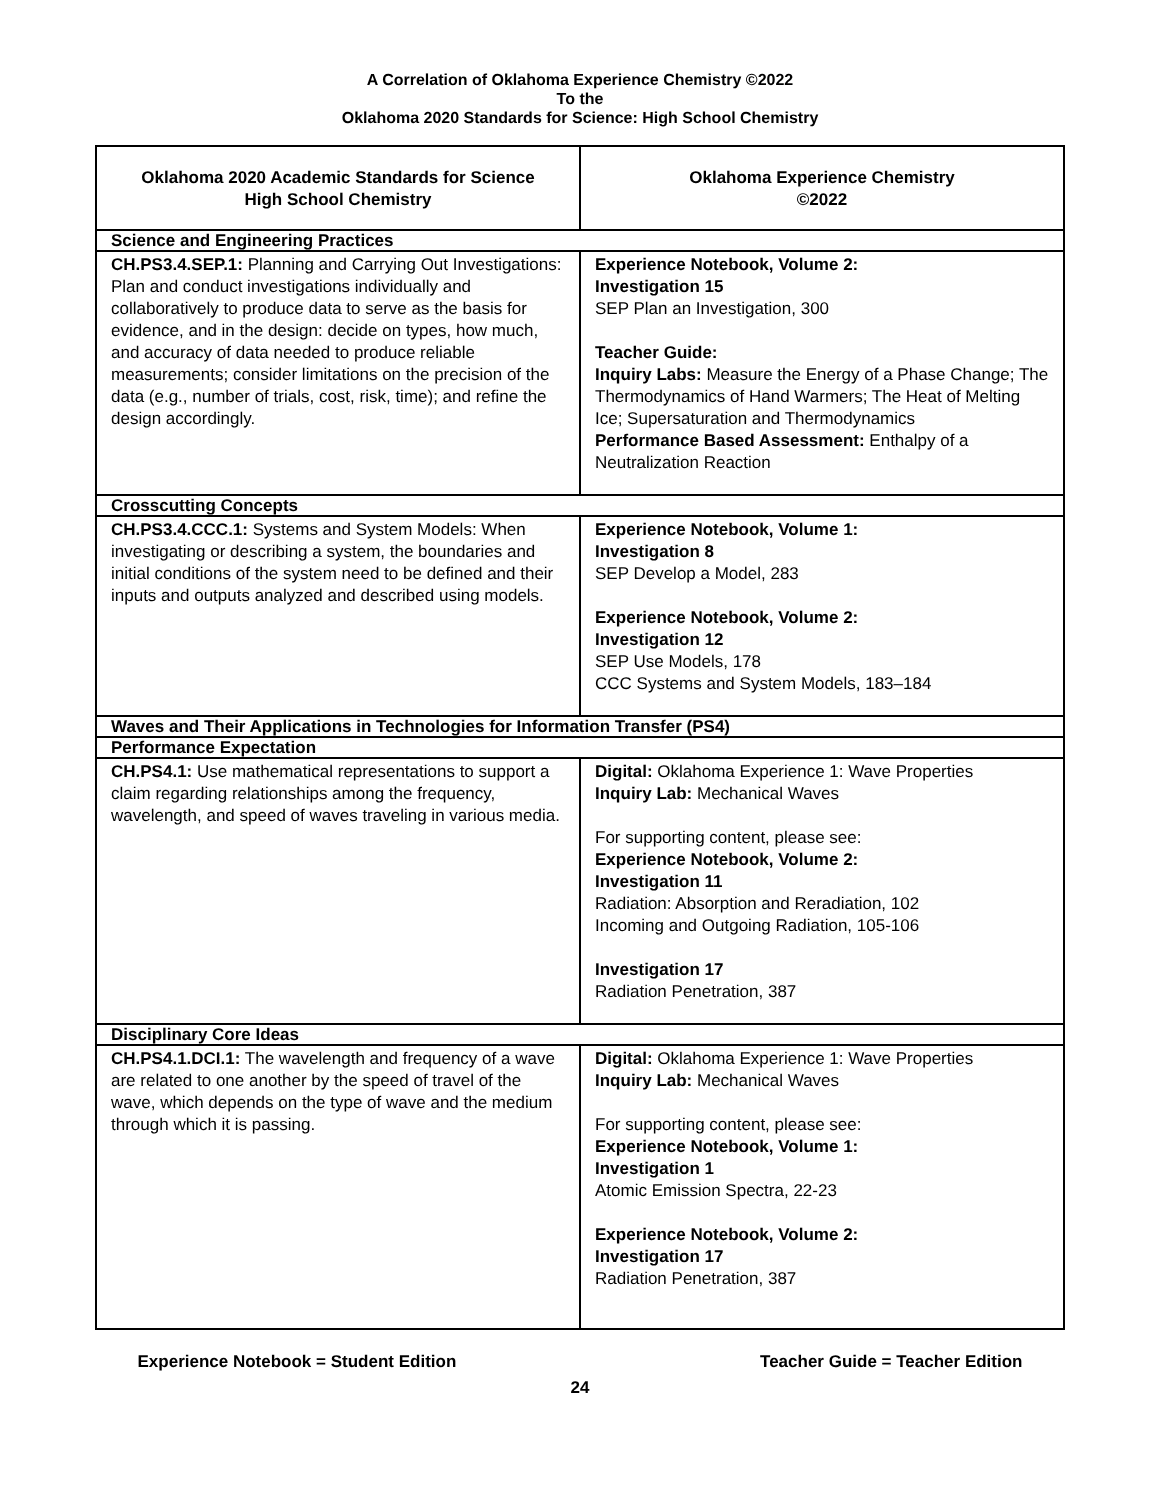A Correlation of Oklahoma Experience Chemistry ©2022
To the
Oklahoma 2020 Standards for Science: High School Chemistry
| Oklahoma 2020 Academic Standards for Science High School Chemistry | Oklahoma Experience Chemistry ©2022 |
| --- | --- |
| Science and Engineering Practices | |
| CH.PS3.4.SEP.1: Planning and Carrying Out Investigations: Plan and conduct investigations individually and collaboratively to produce data to serve as the basis for evidence, and in the design: decide on types, how much, and accuracy of data needed to produce reliable measurements; consider limitations on the precision of the data (e.g., number of trials, cost, risk, time); and refine the design accordingly. | Experience Notebook, Volume 2: Investigation 15 SEP Plan an Investigation, 300 Teacher Guide: Inquiry Labs: Measure the Energy of a Phase Change; The Thermodynamics of Hand Warmers; The Heat of Melting Ice; Supersaturation and Thermodynamics Performance Based Assessment: Enthalpy of a Neutralization Reaction |
| Crosscutting Concepts | |
| CH.PS3.4.CCC.1: Systems and System Models: When investigating or describing a system, the boundaries and initial conditions of the system need to be defined and their inputs and outputs analyzed and described using models. | Experience Notebook, Volume 1: Investigation 8 SEP Develop a Model, 283 Experience Notebook, Volume 2: Investigation 12 SEP Use Models, 178 CCC Systems and System Models, 183–184 |
| Waves and Their Applications in Technologies for Information Transfer (PS4) | |
| Performance Expectation | |
| CH.PS4.1: Use mathematical representations to support a claim regarding relationships among the frequency, wavelength, and speed of waves traveling in various media. | Digital: Oklahoma Experience 1: Wave Properties Inquiry Lab: Mechanical Waves For supporting content, please see: Experience Notebook, Volume 2: Investigation 11 Radiation: Absorption and Reradiation, 102 Incoming and Outgoing Radiation, 105-106 Investigation 17 Radiation Penetration, 387 |
| Disciplinary Core Ideas | |
| CH.PS4.1.DCI.1: The wavelength and frequency of a wave are related to one another by the speed of travel of the wave, which depends on the type of wave and the medium through which it is passing. | Digital: Oklahoma Experience 1: Wave Properties Inquiry Lab: Mechanical Waves For supporting content, please see: Experience Notebook, Volume 1: Investigation 1 Atomic Emission Spectra, 22-23 Experience Notebook, Volume 2: Investigation 17 Radiation Penetration, 387 |
Experience Notebook = Student Edition Teacher Guide = Teacher Edition
24